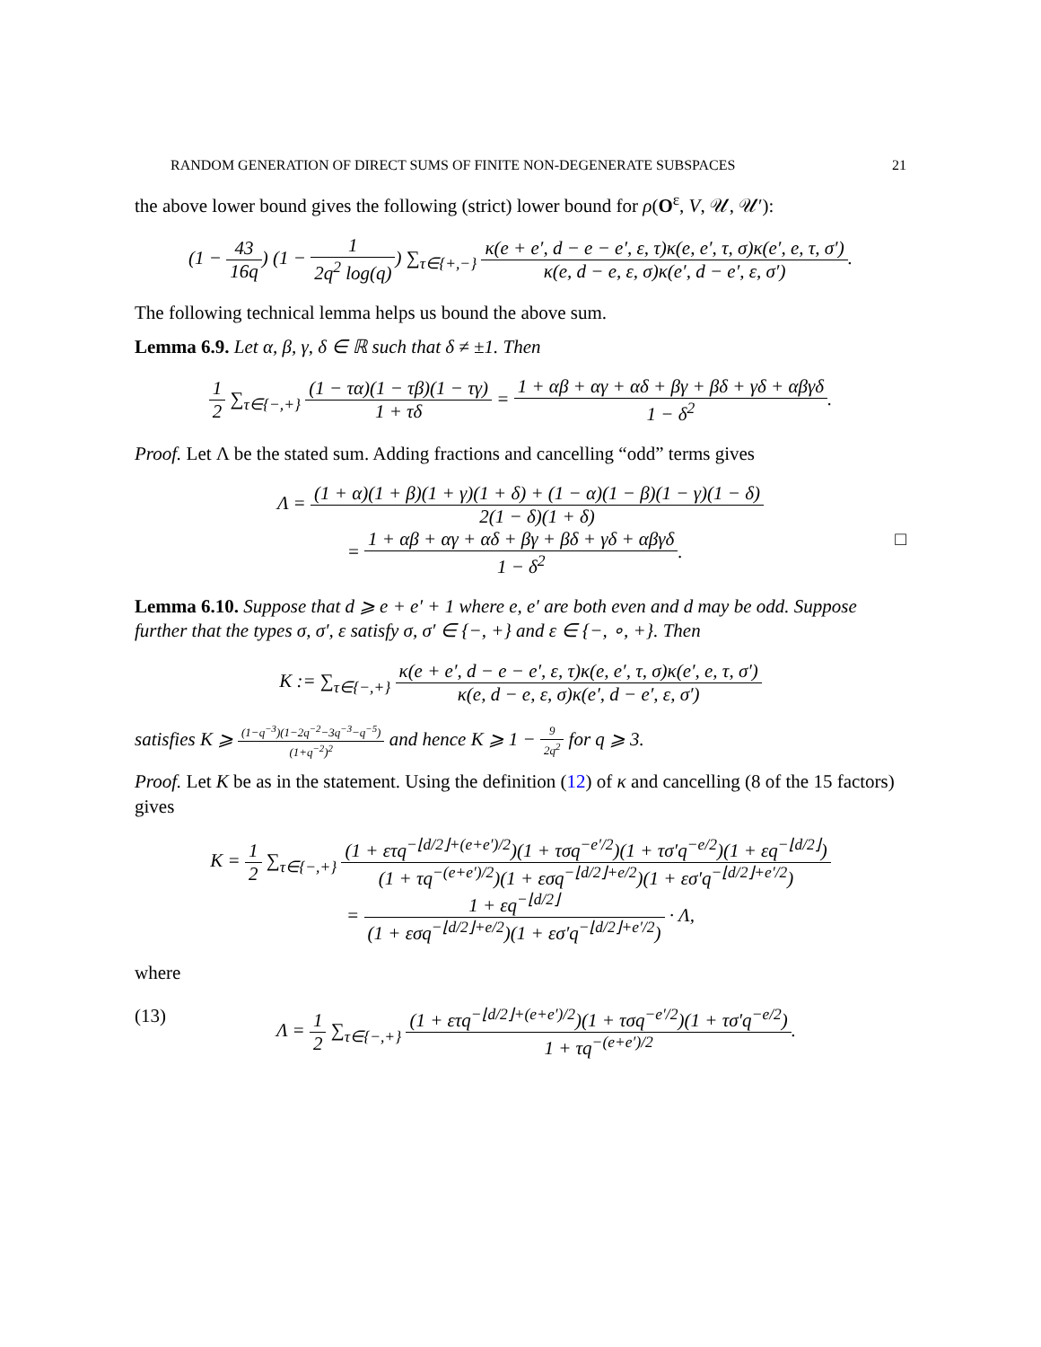RANDOM GENERATION OF DIRECT SUMS OF FINITE NON-DEGENERATE SUBSPACES 21
the above lower bound gives the following (strict) lower bound for ρ(O<sup>ε</sup>, V, 𝒰, 𝒰′):
(1 − 43 16q) (1 − 1 2q<sup>2</sup> log(q)) ∑<sub>τ∈{+,−}</sub> κ(e + e′, d − e − e′, ε, τ)κ(e, e′, τ, σ)κ(e′, e, τ, σ′) κ(e, d − e, ε, σ)κ(e′, d − e′, ε, σ′).
The following technical lemma helps us bound the above sum.
Lemma 6.9. Let α, β, γ, δ ∈ ℝ such that δ ≠ ±1. Then
1 2 ∑<sub>τ∈{−,+}</sub> (1 − τα)(1 − τβ)(1 − τγ) 1 + τδ = 1 + αβ + αγ + αδ + βγ + βδ + γδ + αβγδ 1 − δ<sup>2</sup>.
Proof. Let Λ be the stated sum. Adding fractions and cancelling “odd” terms gives
Λ = (1 + α)(1 + β)(1 + γ)(1 + δ) + (1 − α)(1 − β)(1 − γ)(1 − δ) 2(1 − δ)(1 + δ)
= 1 + αβ + αγ + αδ + βγ + βδ + γδ + αβγδ 1 − δ<sup>2</sup>. □
Lemma 6.10. Suppose that d ⩾ e + e′ + 1 where e, e′ are both even and d may be odd. Suppose further that the types σ, σ′, ε satisfy σ, σ′ ∈ {−, +} and ε ∈ {−, ∘, +}. Then
K := ∑<sub>τ∈{−,+}</sub> κ(e + e′, d − e − e′, ε, τ)κ(e, e′, τ, σ)κ(e′, e, τ, σ′) κ(e, d − e, ε, σ)κ(e′, d − e′, ε, σ′)
satisfies K ⩾ (1−q<sup>−3</sup>)(1−2q<sup>−2</sup>−3q<sup>−3</sup>−q<sup>−5</sup>) (1+q<sup>−2</sup>)<sup>2</sup> and hence K ⩾ 1 − 9 2q<sup>2</sup> for q ⩾ 3.
Proof. Let K be as in the statement. Using the definition (12) of κ and cancelling (8 of the 15 factors) gives
K = 1 2 ∑<sub>τ∈{−,+}</sub> (1 + ετq<sup>−⌊d/2⌋+(e+e′)/2</sup>)(1 + τσq<sup>−e′/2</sup>)(1 + τσ′q<sup>−e/2</sup>)(1 + εq<sup>−⌊d/2⌋</sup>) (1 + τq<sup>−(e+e′)/2</sup>)(1 + εσq<sup>−⌊d/2⌋+e/2</sup>)(1 + εσ′q<sup>−⌊d/2⌋+e′/2</sup>)
= 1 + εq<sup>−⌊d/2⌋</sup> (1 + εσq<sup>−⌊d/2⌋+e/2</sup>)(1 + εσ′q<sup>−⌊d/2⌋+e′/2</sup>) · Λ,
where
(13) Λ = 1 2 ∑<sub>τ∈{−,+}</sub> (1 + ετq<sup>−⌊d/2⌋+(e+e′)/2</sup>)(1 + τσq<sup>−e′/2</sup>)(1 + τσ′q<sup>−e/2</sup>) 1 + τq<sup>−(e+e′)/2</sup>.